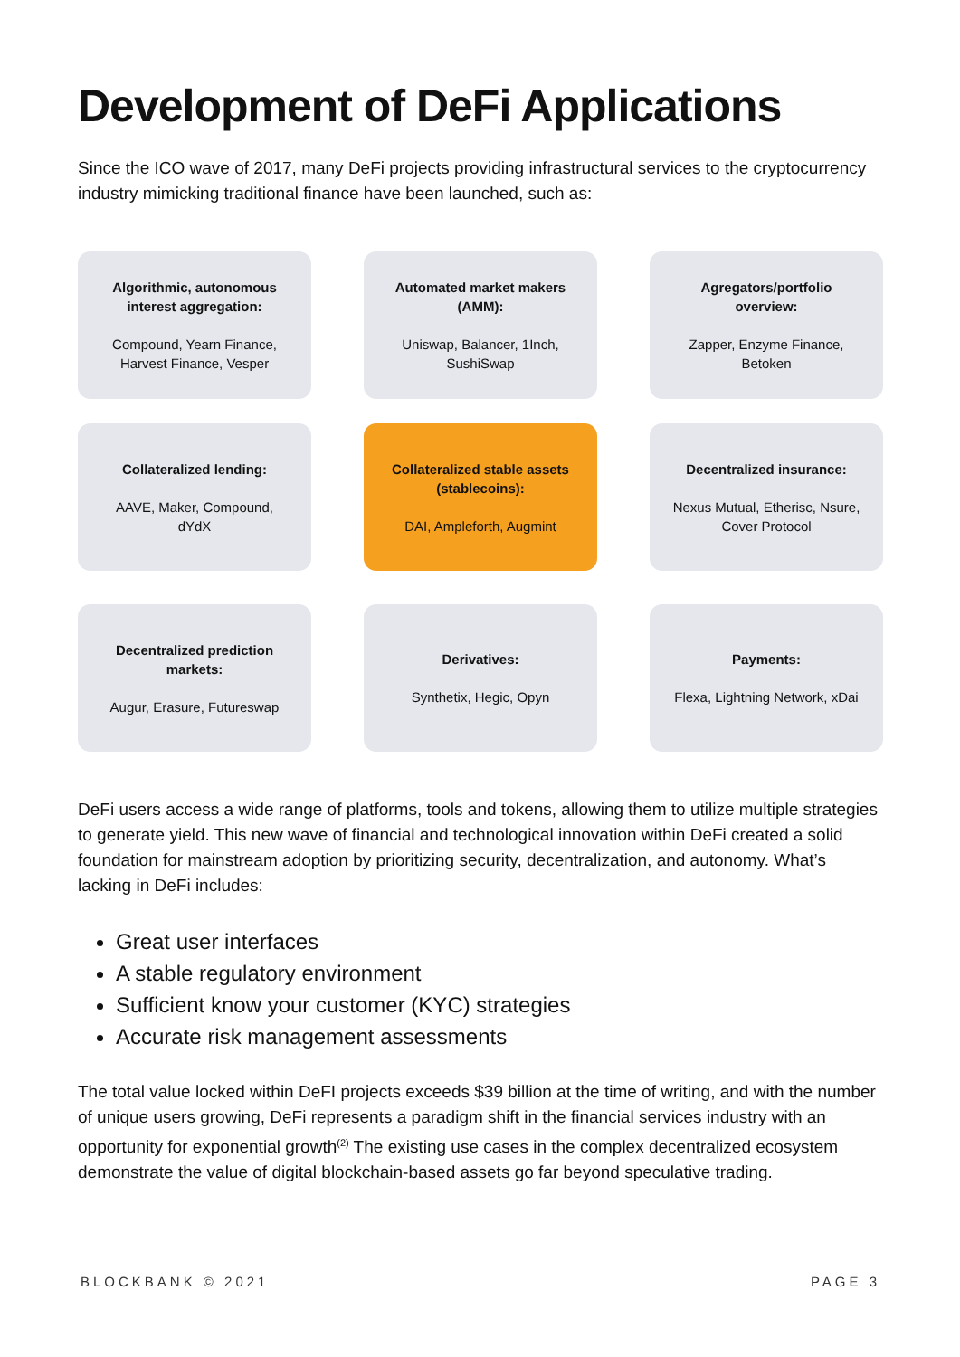Development of DeFi Applications
Since the ICO wave of 2017, many DeFi projects providing infrastructural services to the cryptocurrency industry mimicking traditional finance have been launched, such as:
Algorithmic, autonomous interest aggregation:
Compound, Yearn Finance, Harvest Finance, Vesper
Automated market makers (AMM):
Uniswap, Balancer, 1Inch, SushiSwap
Agregators/portfolio overview:
Zapper, Enzyme Finance, Betoken
Collateralized lending:
AAVE, Maker, Compound, dYdX
Collateralized stable assets (stablecoins):
DAI, Ampleforth, Augmint
Decentralized insurance:
Nexus Mutual, Etherisc, Nsure, Cover Protocol
Decentralized prediction markets:
Augur, Erasure, Futureswap
Derivatives:
Synthetix, Hegic, Opyn
Payments:
Flexa, Lightning Network, xDai
DeFi users access a wide range of platforms, tools and tokens, allowing them to utilize multiple strategies to generate yield. This new wave of financial and technological innovation within DeFi created a solid foundation for mainstream adoption by prioritizing security, decentralization, and autonomy. What’s lacking in DeFi includes:
Great user interfaces
A stable regulatory environment
Sufficient know your customer (KYC) strategies
Accurate risk management assessments
The total value locked within DeFI projects exceeds $39 billion at the time of writing, and with the number of unique users growing, DeFi represents a paradigm shift in the financial services industry with an opportunity for exponential growth<sup>(2)</sup> The existing use cases in the complex decentralized ecosystem demonstrate the value of digital blockchain-based assets go far beyond speculative trading.
BLOCKBANK © 2021 PAGE 3